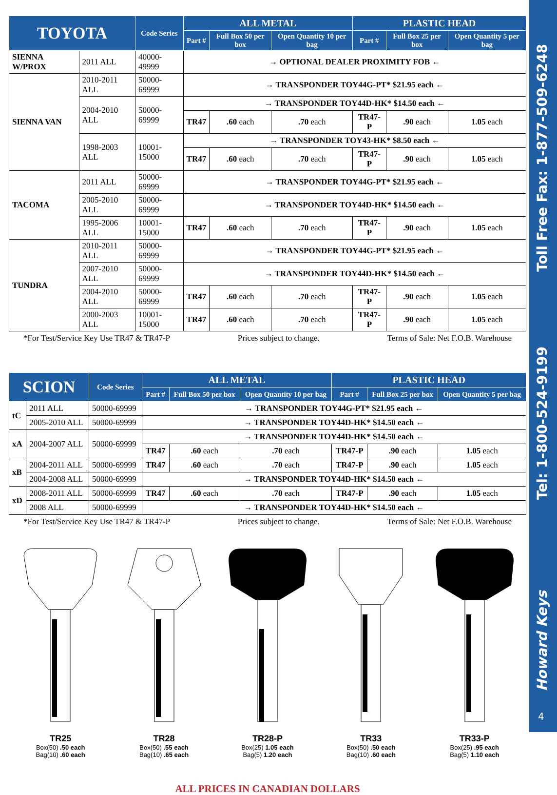| TOYOTA | | Code Series | ALL METAL | | | PLASTIC HEAD | | |
| --- | --- | --- | --- | --- | --- | --- | --- | --- |
| | | | Part # | Full Box 50 per box | Open Quantity 10 per bag | Part # | Full Box 25 per box | Open Quantity 5 per bag |
| SIENNA W/PROX | 2011 ALL | 40000-49999 | → OPTIONAL DEALER PROXIMITY FOB ← | | | | | |
| SIENNA VAN | 2010-2011 ALL | 50000-69999 | → TRANSPONDER TOY44G-PT* $21.95 each ← | | | | | |
| | 2004-2010 ALL | 50000-69999 | → TRANSPONDER TOY44D-HK* $14.50 each ← | | | | | |
| | | | TR47 | .60 each | .70 each | TR47-P | .90 each | 1.05 each |
| | 1998-2003 ALL | 10001-15000 | → TRANSPONDER TOY43-HK* $8.50 each ← | | | | | |
| | | | TR47 | .60 each | .70 each | TR47-P | .90 each | 1.05 each |
| TACOMA | 2011 ALL | 50000-69999 | → TRANSPONDER TOY44G-PT* $21.95 each ← | | | | | |
| | 2005-2010 ALL | 50000-69999 | → TRANSPONDER TOY44D-HK* $14.50 each ← | | | | | |
| | 1995-2006 ALL | 10001-15000 | TR47 | .60 each | .70 each | TR47-P | .90 each | 1.05 each |
| TUNDRA | 2010-2011 ALL | 50000-69999 | → TRANSPONDER TOY44G-PT* $21.95 each ← | | | | | |
| | 2007-2010 ALL | 50000-69999 | → TRANSPONDER TOY44D-HK* $14.50 each ← | | | | | |
| | 2004-2010 ALL | 50000-69999 | TR47 | .60 each | .70 each | TR47-P | .90 each | 1.05 each |
| | 2000-2003 ALL | 10001-15000 | TR47 | .60 each | .70 each | TR47-P | .90 each | 1.05 each |
*For Test/Service Key Use TR47 & TR47-P Prices subject to change. Terms of Sale: Net F.O.B. Warehouse
| SCION | | Code Series | ALL METAL | | | PLASTIC HEAD | | |
| --- | --- | --- | --- | --- | --- | --- | --- | --- |
| | | | Part # | Full Box 50 per box | Open Quantity 10 per bag | Part # | Full Box 25 per box | Open Quantity 5 per bag |
| tC | 2011 ALL | 50000-69999 | → TRANSPONDER TOY44G-PT* $21.95 each ← | | | | | |
| | 2005-2010 ALL | 50000-69999 | → TRANSPONDER TOY44D-HK* $14.50 each ← | | | | | |
| xA | 2004-2007 ALL | 50000-69999 | → TRANSPONDER TOY44D-HK* $14.50 each ← | | | | | |
| | | | TR47 | .60 each | .70 each | TR47-P | .90 each | 1.05 each |
| xB | 2004-2011 ALL | 50000-69999 | TR47 | .60 each | .70 each | TR47-P | .90 each | 1.05 each |
| | 2004-2008 ALL | 50000-69999 | → TRANSPONDER TOY44D-HK* $14.50 each ← | | | | | |
| xD | 2008-2011 ALL | 50000-69999 | TR47 | .60 each | .70 each | TR47-P | .90 each | 1.05 each |
| | 2008 ALL | 50000-69999 | → TRANSPONDER TOY44D-HK* $14.50 each ← | | | | | |
*For Test/Service Key Use TR47 & TR47-P Prices subject to change. Terms of Sale: Net F.O.B. Warehouse
TR25
Box(50) .50 each
Bag(10) .60 each
TR28
Box(50) .55 each
Bag(10) .65 each
TR28-P
Box(25) 1.05 each
Bag(5) 1.20 each
TR33
Box(50) .50 each
Bag(10) .60 each
TR33-P
Box(25) .95 each
Bag(5) 1.10 each
ALL PRICES IN CANADIAN DOLLARS
Toll Free Fax: 1-877-509-6248
Tel: 1-800-524-9199
Howard Keys
4